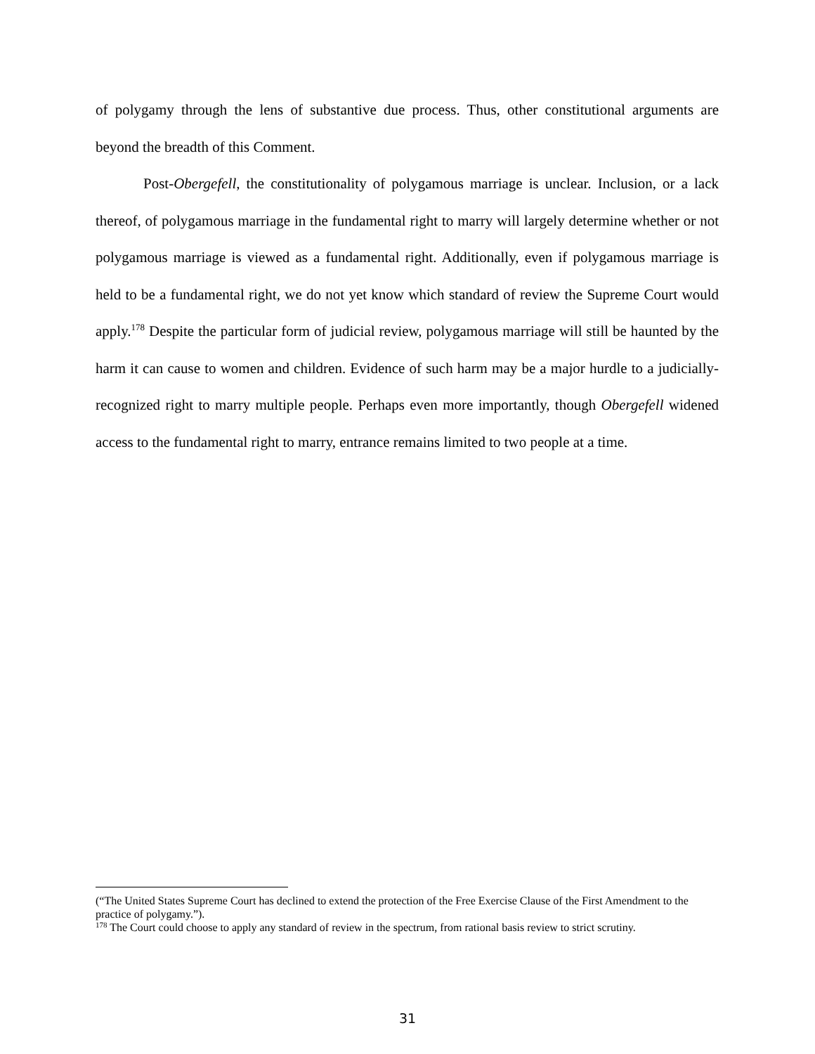of polygamy through the lens of substantive due process. Thus, other constitutional arguments are beyond the breadth of this Comment.
Post-Obergefell, the constitutionality of polygamous marriage is unclear. Inclusion, or a lack thereof, of polygamous marriage in the fundamental right to marry will largely determine whether or not polygamous marriage is viewed as a fundamental right. Additionally, even if polygamous marriage is held to be a fundamental right, we do not yet know which standard of review the Supreme Court would apply.<sup>178</sup> Despite the particular form of judicial review, polygamous marriage will still be haunted by the harm it can cause to women and children. Evidence of such harm may be a major hurdle to a judicially-recognized right to marry multiple people. Perhaps even more importantly, though Obergefell widened access to the fundamental right to marry, entrance remains limited to two people at a time.
(“The United States Supreme Court has declined to extend the protection of the Free Exercise Clause of the First Amendment to the practice of polygamy.”).
<sup>178</sup> The Court could choose to apply any standard of review in the spectrum, from rational basis review to strict scrutiny.
31